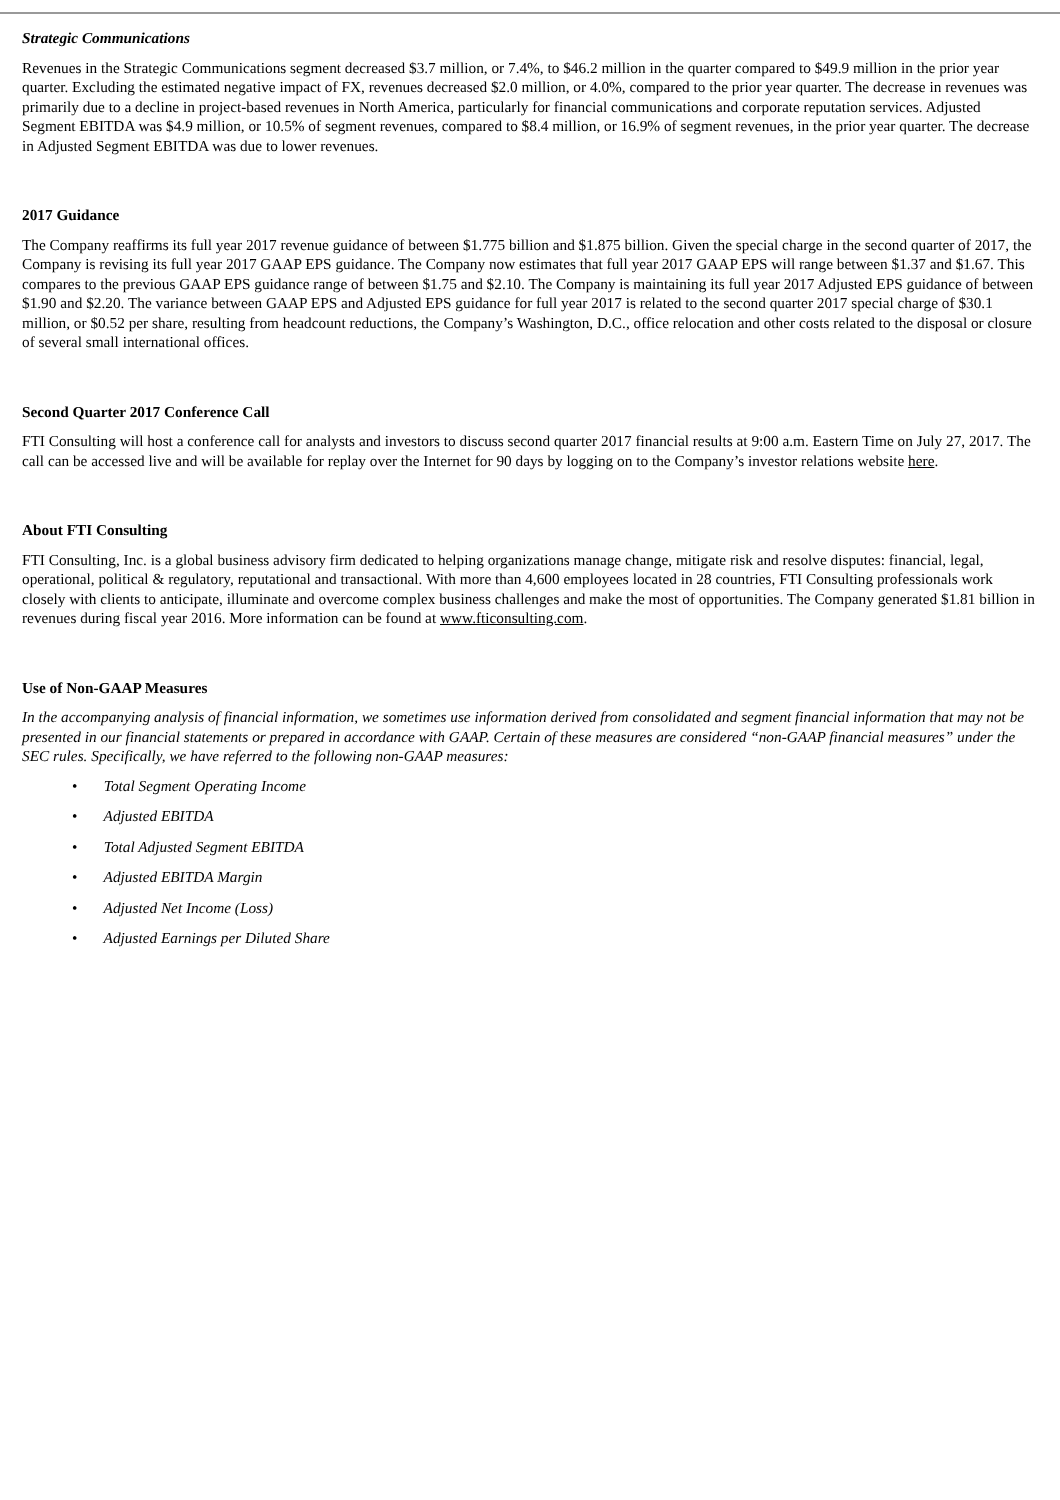Strategic Communications
Revenues in the Strategic Communications segment decreased $3.7 million, or 7.4%, to $46.2 million in the quarter compared to $49.9 million in the prior year quarter. Excluding the estimated negative impact of FX, revenues decreased $2.0 million, or 4.0%, compared to the prior year quarter. The decrease in revenues was primarily due to a decline in project-based revenues in North America, particularly for financial communications and corporate reputation services. Adjusted Segment EBITDA was $4.9 million, or 10.5% of segment revenues, compared to $8.4 million, or 16.9% of segment revenues, in the prior year quarter. The decrease in Adjusted Segment EBITDA was due to lower revenues.
2017 Guidance
The Company reaffirms its full year 2017 revenue guidance of between $1.775 billion and $1.875 billion. Given the special charge in the second quarter of 2017, the Company is revising its full year 2017 GAAP EPS guidance. The Company now estimates that full year 2017 GAAP EPS will range between $1.37 and $1.67. This compares to the previous GAAP EPS guidance range of between $1.75 and $2.10. The Company is maintaining its full year 2017 Adjusted EPS guidance of between $1.90 and $2.20. The variance between GAAP EPS and Adjusted EPS guidance for full year 2017 is related to the second quarter 2017 special charge of $30.1 million, or $0.52 per share, resulting from headcount reductions, the Company’s Washington, D.C., office relocation and other costs related to the disposal or closure of several small international offices.
Second Quarter 2017 Conference Call
FTI Consulting will host a conference call for analysts and investors to discuss second quarter 2017 financial results at 9:00 a.m. Eastern Time on July 27, 2017. The call can be accessed live and will be available for replay over the Internet for 90 days by logging on to the Company’s investor relations website here.
About FTI Consulting
FTI Consulting, Inc. is a global business advisory firm dedicated to helping organizations manage change, mitigate risk and resolve disputes: financial, legal, operational, political & regulatory, reputational and transactional. With more than 4,600 employees located in 28 countries, FTI Consulting professionals work closely with clients to anticipate, illuminate and overcome complex business challenges and make the most of opportunities. The Company generated $1.81 billion in revenues during fiscal year 2016. More information can be found at www.fticonsulting.com.
Use of Non-GAAP Measures
In the accompanying analysis of financial information, we sometimes use information derived from consolidated and segment financial information that may not be presented in our financial statements or prepared in accordance with GAAP. Certain of these measures are considered “non-GAAP financial measures” under the SEC rules. Specifically, we have referred to the following non-GAAP measures:
• Total Segment Operating Income
• Adjusted EBITDA
• Total Adjusted Segment EBITDA
• Adjusted EBITDA Margin
• Adjusted Net Income (Loss)
• Adjusted Earnings per Diluted Share